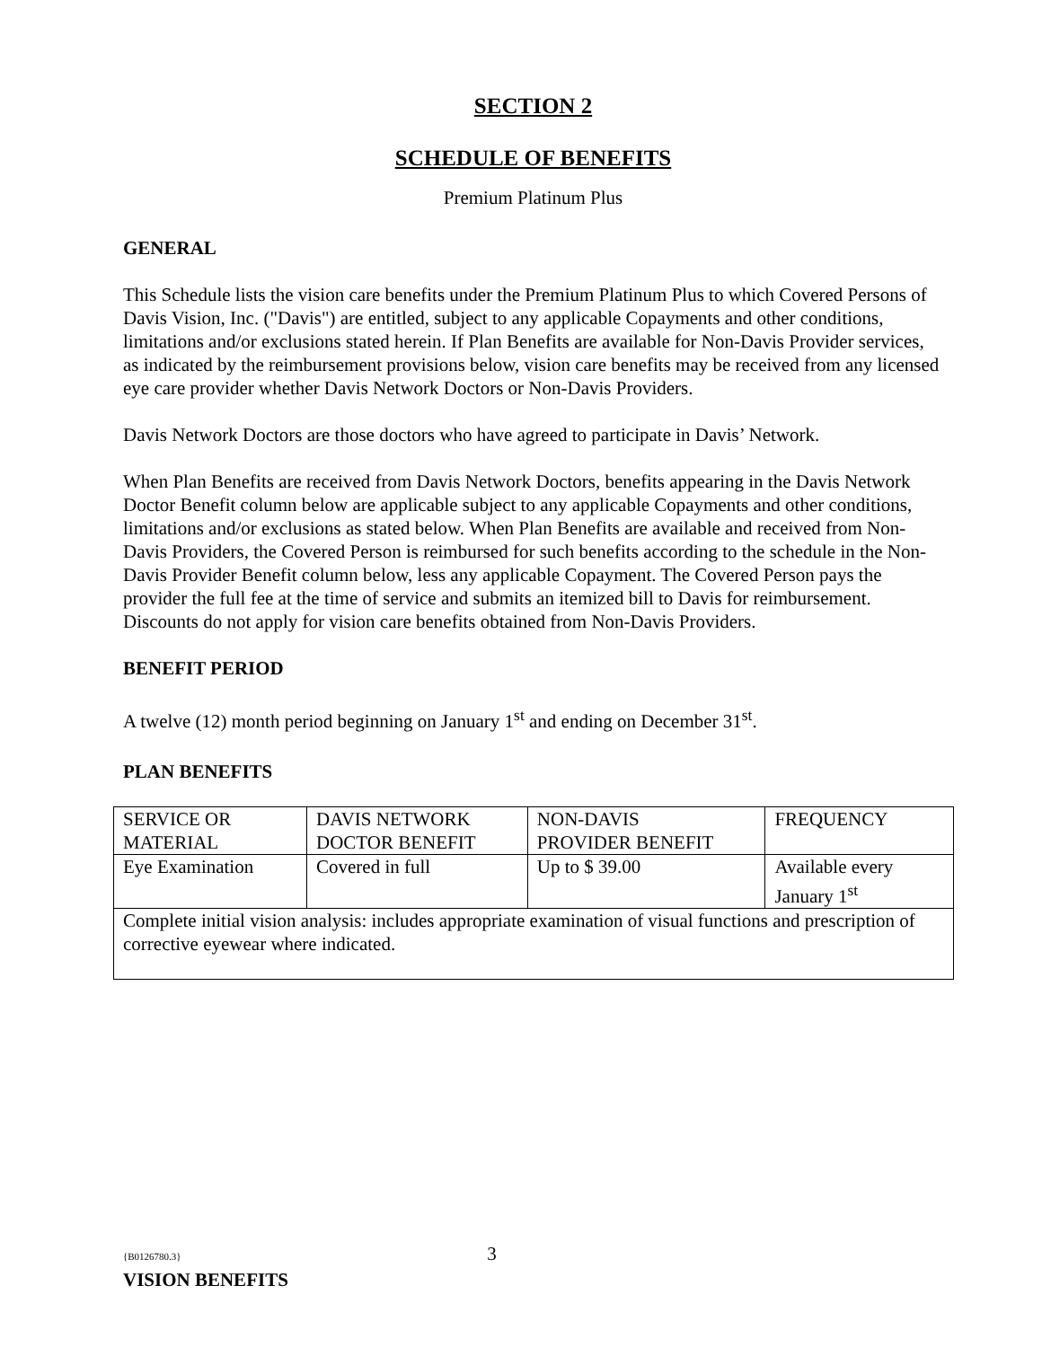SECTION 2
SCHEDULE OF BENEFITS
Premium Platinum Plus
GENERAL
This Schedule lists the vision care benefits under the Premium Platinum Plus to which Covered Persons of Davis Vision, Inc. ("Davis") are entitled, subject to any applicable Copayments and other conditions, limitations and/or exclusions stated herein. If Plan Benefits are available for Non-Davis Provider services, as indicated by the reimbursement provisions below, vision care benefits may be received from any licensed eye care provider whether Davis Network Doctors or Non-Davis Providers.
Davis Network Doctors are those doctors who have agreed to participate in Davis’ Network.
When Plan Benefits are received from Davis Network Doctors, benefits appearing in the Davis Network Doctor Benefit column below are applicable subject to any applicable Copayments and other conditions, limitations and/or exclusions as stated below. When Plan Benefits are available and received from Non-Davis Providers, the Covered Person is reimbursed for such benefits according to the schedule in the Non-Davis Provider Benefit column below, less any applicable Copayment. The Covered Person pays the provider the full fee at the time of service and submits an itemized bill to Davis for reimbursement. Discounts do not apply for vision care benefits obtained from Non-Davis Providers.
BENEFIT PERIOD
A twelve (12) month period beginning on January 1<sup>st</sup> and ending on December 31<sup>st</sup>.
PLAN BENEFITS
| SERVICE OR MATERIAL | DAVIS NETWORK DOCTOR BENEFIT | NON-DAVIS PROVIDER BENEFIT | FREQUENCY |
| Eye Examination | Covered in full | Up to $ 39.00 | Available every January 1<sup>st</sup> |
| Complete initial vision analysis: includes appropriate examination of visual functions and prescription of corrective eyewear where indicated. | | | |
{B0126780.3} 3
VISION BENEFITS